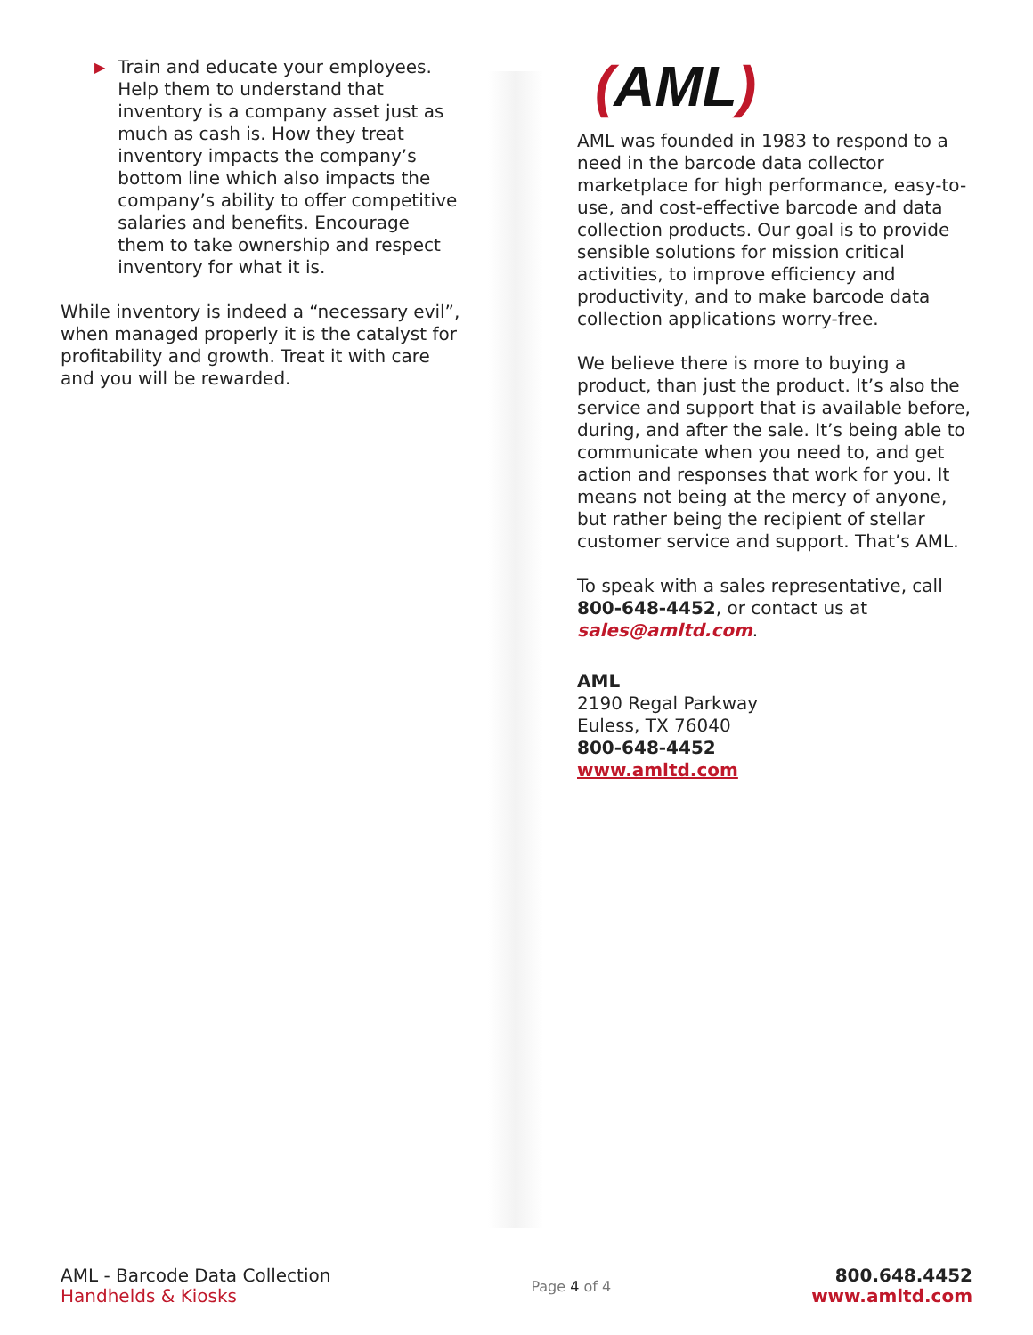▶
Train and educate your employees. Help them to understand that inventory is a company asset just as much as cash is. How they treat inventory impacts the company’s bottom line which also impacts the company’s ability to offer competitive salaries and benefits. Encourage them to take ownership and respect inventory for what it is.
While inventory is indeed a “necessary evil”, when managed properly it is the catalyst for profitability and growth. Treat it with care and you will be rewarded.
(AML)
AML was founded in 1983 to respond to a need in the barcode data collector marketplace for high performance, easy-to-use, and cost-effective barcode and data collection products. Our goal is to provide sensible solutions for mission critical activities, to improve efficiency and productivity, and to make barcode data collection applications worry-free.
We believe there is more to buying a product, than just the product. It’s also the service and support that is available before, during, and after the sale. It’s being able to communicate when you need to, and get action and responses that work for you. It means not being at the mercy of anyone, but rather being the recipient of stellar customer service and support. That’s AML.
To speak with a sales representative, call 800-648-4452, or contact us at sales@amltd.com.
AML
2190 Regal Parkway
Euless, TX 76040
800-648-4452
www.amltd.com
AML - Barcode Data Collection
Handhelds & Kiosks
Page 4 of 4
800.648.4452
www.amltd.com